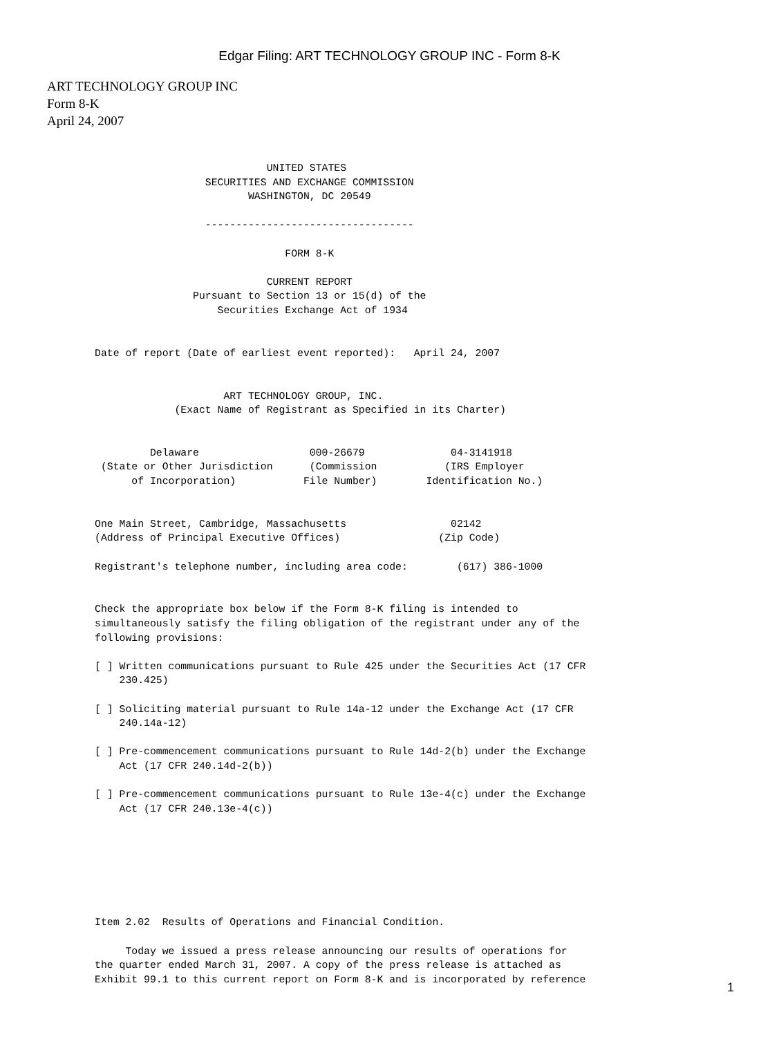Edgar Filing: ART TECHNOLOGY GROUP INC - Form 8-K
ART TECHNOLOGY GROUP INC
Form 8-K
April 24, 2007
                            UNITED STATES
                  SECURITIES AND EXCHANGE COMMISSION
                         WASHINGTON, DC 20549

                  ----------------------------------

                               FORM 8-K

                            CURRENT REPORT
                Pursuant to Section 13 or 15(d) of the
                    Securities Exchange Act of 1934


Date of report (Date of earliest event reported):   April 24, 2007


                     ART TECHNOLOGY GROUP, INC.
             (Exact Name of Registrant as Specified in its Charter)


         Delaware                  000-26679              04-3141918
 (State or Other Jurisdiction      (Commission           (IRS Employer
      of Incorporation)           File Number)        Identification No.)


One Main Street, Cambridge, Massachusetts                 02142
(Address of Principal Executive Offices)                (Zip Code)

Registrant's telephone number, including area code:        (617) 386-1000


Check the appropriate box below if the Form 8-K filing is intended to
simultaneously satisfy the filing obligation of the registrant under any of the
following provisions:

[ ] Written communications pursuant to Rule 425 under the Securities Act (17 CFR
    230.425)

[ ] Soliciting material pursuant to Rule 14a-12 under the Exchange Act (17 CFR
    240.14a-12)

[ ] Pre-commencement communications pursuant to Rule 14d-2(b) under the Exchange
    Act (17 CFR 240.14d-2(b))

[ ] Pre-commencement communications pursuant to Rule 13e-4(c) under the Exchange
    Act (17 CFR 240.13e-4(c))







Item 2.02  Results of Operations and Financial Condition.

     Today we issued a press release announcing our results of operations for
the quarter ended March 31, 2007. A copy of the press release is attached as
Exhibit 99.1 to this current report on Form 8-K and is incorporated by reference
1